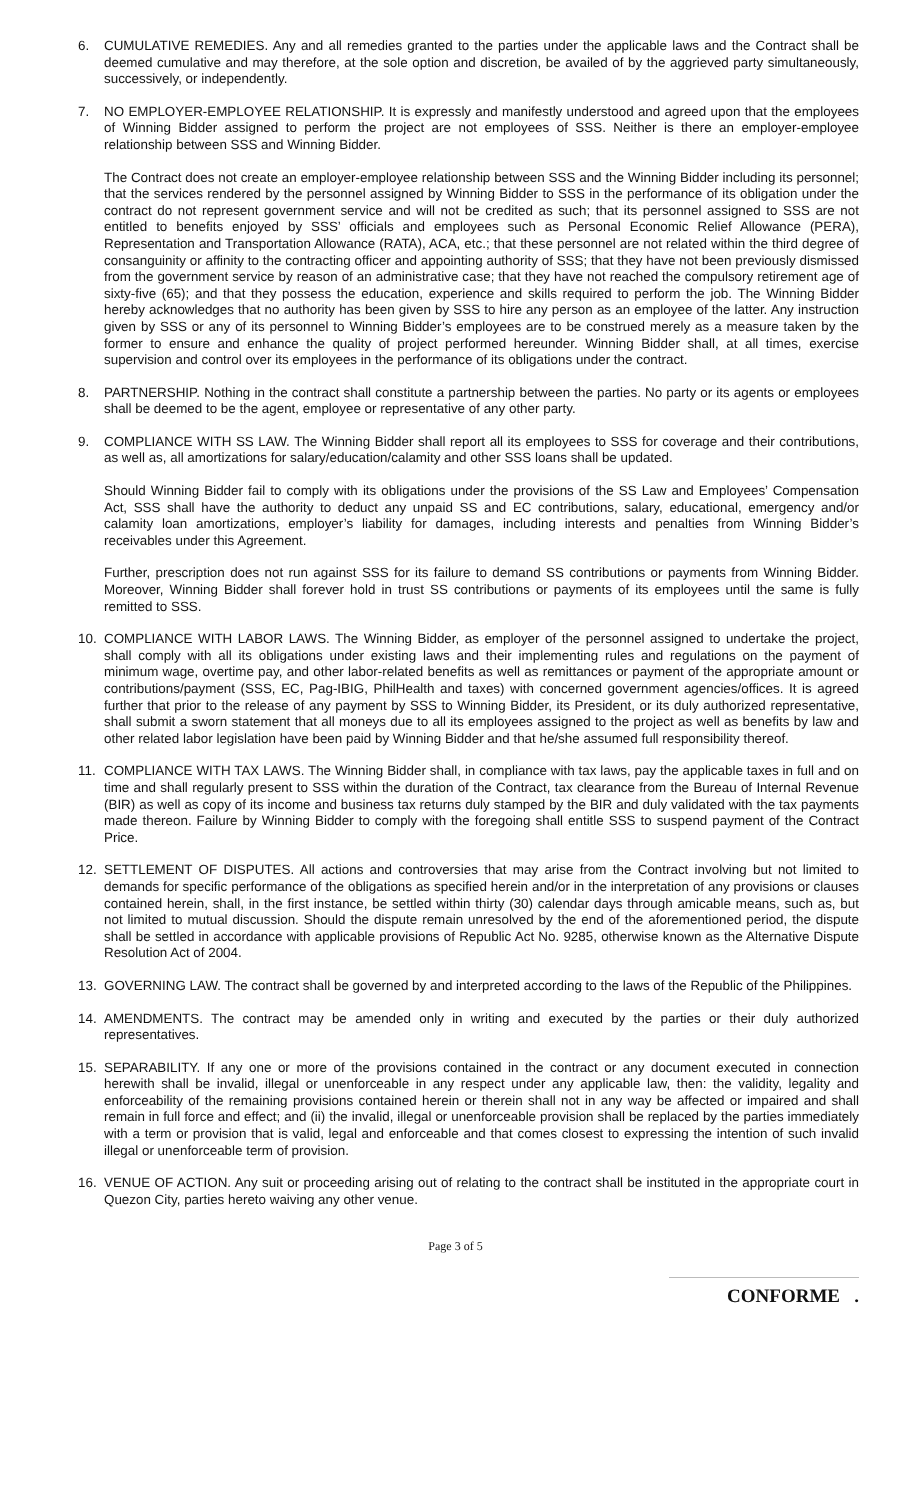6. CUMULATIVE REMEDIES. Any and all remedies granted to the parties under the applicable laws and the Contract shall be deemed cumulative and may therefore, at the sole option and discretion, be availed of by the aggrieved party simultaneously, successively, or independently.
7. NO EMPLOYER-EMPLOYEE RELATIONSHIP. It is expressly and manifestly understood and agreed upon that the employees of Winning Bidder assigned to perform the project are not employees of SSS. Neither is there an employer-employee relationship between SSS and Winning Bidder.
The Contract does not create an employer-employee relationship between SSS and the Winning Bidder including its personnel; that the services rendered by the personnel assigned by Winning Bidder to SSS in the performance of its obligation under the contract do not represent government service and will not be credited as such; that its personnel assigned to SSS are not entitled to benefits enjoyed by SSS’ officials and employees such as Personal Economic Relief Allowance (PERA), Representation and Transportation Allowance (RATA), ACA, etc.; that these personnel are not related within the third degree of consanguinity or affinity to the contracting officer and appointing authority of SSS; that they have not been previously dismissed from the government service by reason of an administrative case; that they have not reached the compulsory retirement age of sixty-five (65); and that they possess the education, experience and skills required to perform the job. The Winning Bidder hereby acknowledges that no authority has been given by SSS to hire any person as an employee of the latter. Any instruction given by SSS or any of its personnel to Winning Bidder’s employees are to be construed merely as a measure taken by the former to ensure and enhance the quality of project performed hereunder. Winning Bidder shall, at all times, exercise supervision and control over its employees in the performance of its obligations under the contract.
8. PARTNERSHIP. Nothing in the contract shall constitute a partnership between the parties. No party or its agents or employees shall be deemed to be the agent, employee or representative of any other party.
9. COMPLIANCE WITH SS LAW. The Winning Bidder shall report all its employees to SSS for coverage and their contributions, as well as, all amortizations for salary/education/calamity and other SSS loans shall be updated.
Should Winning Bidder fail to comply with its obligations under the provisions of the SS Law and Employees’ Compensation Act, SSS shall have the authority to deduct any unpaid SS and EC contributions, salary, educational, emergency and/or calamity loan amortizations, employer’s liability for damages, including interests and penalties from Winning Bidder’s receivables under this Agreement.
Further, prescription does not run against SSS for its failure to demand SS contributions or payments from Winning Bidder. Moreover, Winning Bidder shall forever hold in trust SS contributions or payments of its employees until the same is fully remitted to SSS.
10. COMPLIANCE WITH LABOR LAWS. The Winning Bidder, as employer of the personnel assigned to undertake the project, shall comply with all its obligations under existing laws and their implementing rules and regulations on the payment of minimum wage, overtime pay, and other labor-related benefits as well as remittances or payment of the appropriate amount or contributions/payment (SSS, EC, Pag-IBIG, PhilHealth and taxes) with concerned government agencies/offices. It is agreed further that prior to the release of any payment by SSS to Winning Bidder, its President, or its duly authorized representative, shall submit a sworn statement that all moneys due to all its employees assigned to the project as well as benefits by law and other related labor legislation have been paid by Winning Bidder and that he/she assumed full responsibility thereof.
11. COMPLIANCE WITH TAX LAWS. The Winning Bidder shall, in compliance with tax laws, pay the applicable taxes in full and on time and shall regularly present to SSS within the duration of the Contract, tax clearance from the Bureau of Internal Revenue (BIR) as well as copy of its income and business tax returns duly stamped by the BIR and duly validated with the tax payments made thereon. Failure by Winning Bidder to comply with the foregoing shall entitle SSS to suspend payment of the Contract Price.
12. SETTLEMENT OF DISPUTES. All actions and controversies that may arise from the Contract involving but not limited to demands for specific performance of the obligations as specified herein and/or in the interpretation of any provisions or clauses contained herein, shall, in the first instance, be settled within thirty (30) calendar days through amicable means, such as, but not limited to mutual discussion. Should the dispute remain unresolved by the end of the aforementioned period, the dispute shall be settled in accordance with applicable provisions of Republic Act No. 9285, otherwise known as the Alternative Dispute Resolution Act of 2004.
13. GOVERNING LAW. The contract shall be governed by and interpreted according to the laws of the Republic of the Philippines.
14. AMENDMENTS. The contract may be amended only in writing and executed by the parties or their duly authorized representatives.
15. SEPARABILITY. If any one or more of the provisions contained in the contract or any document executed in connection herewith shall be invalid, illegal or unenforceable in any respect under any applicable law, then: the validity, legality and enforceability of the remaining provisions contained herein or therein shall not in any way be affected or impaired and shall remain in full force and effect; and (ii) the invalid, illegal or unenforceable provision shall be replaced by the parties immediately with a term or provision that is valid, legal and enforceable and that comes closest to expressing the intention of such invalid illegal or unenforceable term of provision.
16. VENUE OF ACTION. Any suit or proceeding arising out of relating to the contract shall be instituted in the appropriate court in Quezon City, parties hereto waiving any other venue.
Page 3 of 5
CONFORME .